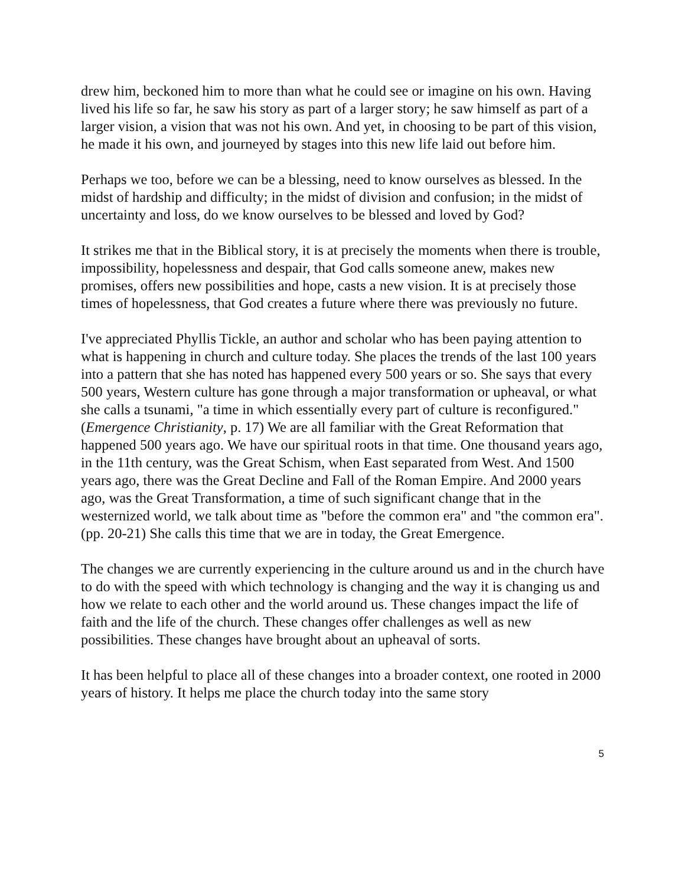drew him, beckoned him to more than what he could see or imagine on his own. Having lived his life so far, he saw his story as part of a larger story; he saw himself as part of a larger vision, a vision that was not his own. And yet, in choosing to be part of this vision, he made it his own, and journeyed by stages into this new life laid out before him.
Perhaps we too, before we can be a blessing, need to know ourselves as blessed. In the midst of hardship and difficulty; in the midst of division and confusion; in the midst of uncertainty and loss, do we know ourselves to be blessed and loved by God?
It strikes me that in the Biblical story, it is at precisely the moments when there is trouble, impossibility, hopelessness and despair, that God calls someone anew, makes new promises, offers new possibilities and hope, casts a new vision. It is at precisely those times of hopelessness, that God creates a future where there was previously no future.
I've appreciated Phyllis Tickle, an author and scholar who has been paying attention to what is happening in church and culture today. She places the trends of the last 100 years into a pattern that she has noted has happened every 500 years or so. She says that every 500 years, Western culture has gone through a major transformation or upheaval, or what she calls a tsunami, "a time in which essentially every part of culture is reconfigured." (Emergence Christianity, p. 17) We are all familiar with the Great Reformation that happened 500 years ago. We have our spiritual roots in that time. One thousand years ago, in the 11th century, was the Great Schism, when East separated from West. And 1500 years ago, there was the Great Decline and Fall of the Roman Empire. And 2000 years ago, was the Great Transformation, a time of such significant change that in the westernized world, we talk about time as "before the common era" and "the common era". (pp. 20-21) She calls this time that we are in today, the Great Emergence.
The changes we are currently experiencing in the culture around us and in the church have to do with the speed with which technology is changing and the way it is changing us and how we relate to each other and the world around us. These changes impact the life of faith and the life of the church. These changes offer challenges as well as new possibilities. These changes have brought about an upheaval of sorts.
It has been helpful to place all of these changes into a broader context, one rooted in 2000 years of history. It helps me place the church today into the same story
5